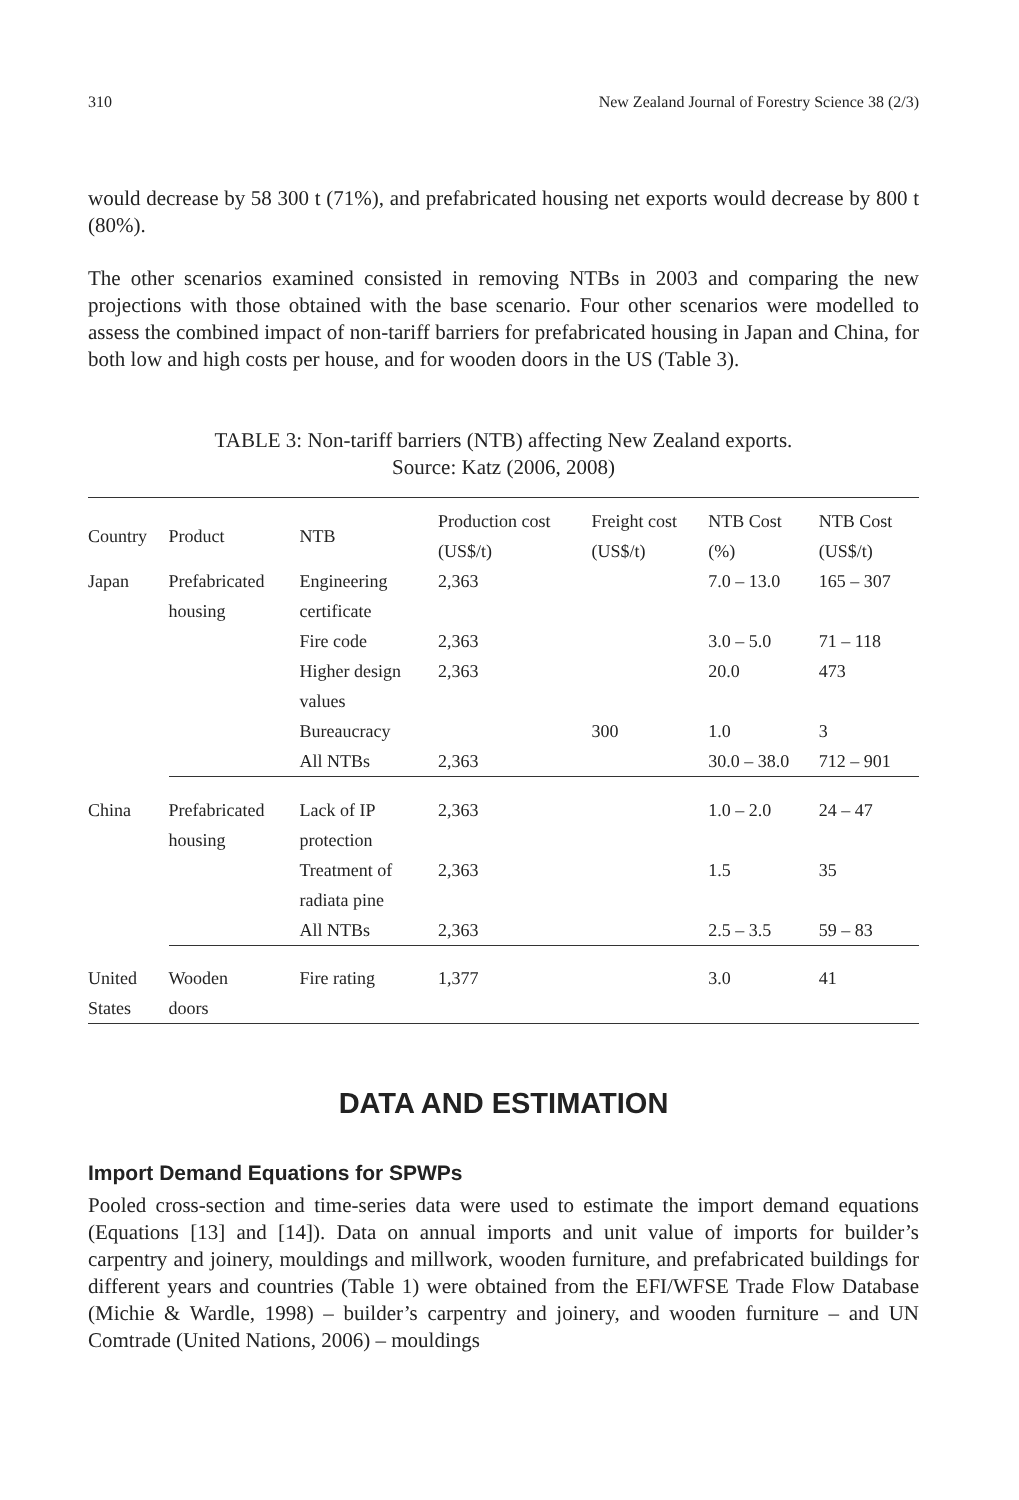310 New Zealand Journal of Forestry Science 38 (2/3)
would decrease by 58 300 t (71%), and prefabricated housing net exports would decrease by 800 t (80%).
The other scenarios examined consisted in removing NTBs in 2003 and comparing the new projections with those obtained with the base scenario. Four other scenarios were modelled to assess the combined impact of non-tariff barriers for prefabricated housing in Japan and China, for both low and high costs per house, and for wooden doors in the US (Table 3).
TABLE 3: Non-tariff barriers (NTB) affecting New Zealand exports.
Source: Katz (2006, 2008)
| Country | Product | NTB | Production cost (US$/t) | Freight cost (US$/t) | NTB Cost (%) | NTB Cost (US$/t) |
| --- | --- | --- | --- | --- | --- | --- |
| Japan | Prefabricated housing | Engineering certificate | 2,363 | | 7.0 – 13.0 | 165 – 307 |
| | | Fire code | 2,363 | | 3.0 – 5.0 | 71 – 118 |
| | | Higher design values | 2,363 | | 20.0 | 473 |
| | | Bureaucracy | | 300 | 1.0 | 3 |
| | | All NTBs | 2,363 | | 30.0 – 38.0 | 712 – 901 |
| China | Prefabricated housing | Lack of IP protection | 2,363 | | 1.0 – 2.0 | 24 – 47 |
| | | Treatment of radiata pine | 2,363 | | 1.5 | 35 |
| | | All NTBs | 2,363 | | 2.5 – 3.5 | 59 – 83 |
| United States | Wooden doors | Fire rating | 1,377 | | 3.0 | 41 |
DATA AND ESTIMATION
Import Demand Equations for SPWPs
Pooled cross-section and time-series data were used to estimate the import demand equations (Equations [13] and [14]). Data on annual imports and unit value of imports for builder’s carpentry and joinery, mouldings and millwork, wooden furniture, and prefabricated buildings for different years and countries (Table 1) were obtained from the EFI/WFSE Trade Flow Database (Michie & Wardle, 1998) – builder’s carpentry and joinery, and wooden furniture – and UN Comtrade (United Nations, 2006) – mouldings